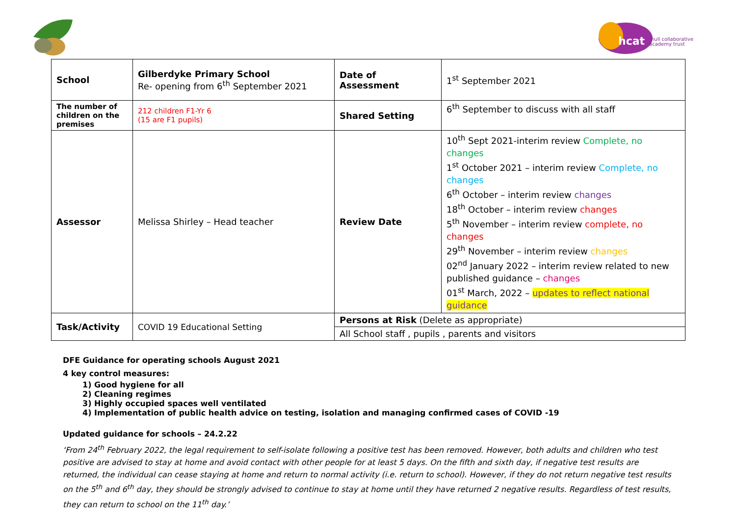hcat
hull collaborative
academy trust
| School | Gilberdyke Primary School Re- opening from 6<sup>th</sup> September 2021 | Date of Assessment | 1<sup>st</sup> September 2021 |
| The number of children on the premises | 212 children F1-Yr 6 (15 are F1 pupils) | Shared Setting | 6<sup>th</sup> September to discuss with all staff |
| Assessor | Melissa Shirley – Head teacher | Review Date | 10<sup>th</sup> Sept 2021-interim review Complete, no changes 1<sup>st</sup> October 2021 – interim review Complete, no changes 6<sup>th</sup> October – interim review changes 18<sup>th</sup> October – interim review changes 5<sup>th</sup> November – interim review complete, no changes 29<sup>th</sup> November – interim review changes 02<sup>nd</sup> January 2022 – interim review related to new published guidance – changes 01<sup>st</sup> March, 2022 – updates to reflect national guidance |
| Task/Activity | COVID 19 Educational Setting | Persons at Risk (Delete as appropriate) | |
| | | All School staff , pupils , parents and visitors | |
DFE Guidance for operating schools August 2021
4 key control measures:
1) Good hygiene for all
2) Cleaning regimes
3) Highly occupied spaces well ventilated
4) Implementation of public health advice on testing, isolation and managing confirmed cases of COVID -19
Updated guidance for schools – 24.2.22
‘From 24<sup>th</sup> February 2022, the legal requirement to self-isolate following a positive test has been removed. However, both adults and children who test positive are advised to stay at home and avoid contact with other people for at least 5 days. On the fifth and sixth day, if negative test results are returned, the individual can cease staying at home and return to normal activity (i.e. return to school). However, if they do not return negative test results on the 5<sup>th</sup> and 6<sup>th</sup> day, they should be strongly advised to continue to stay at home until they have returned 2 negative results. Regardless of test results, they can return to school on the 11<sup>th</sup> day.’